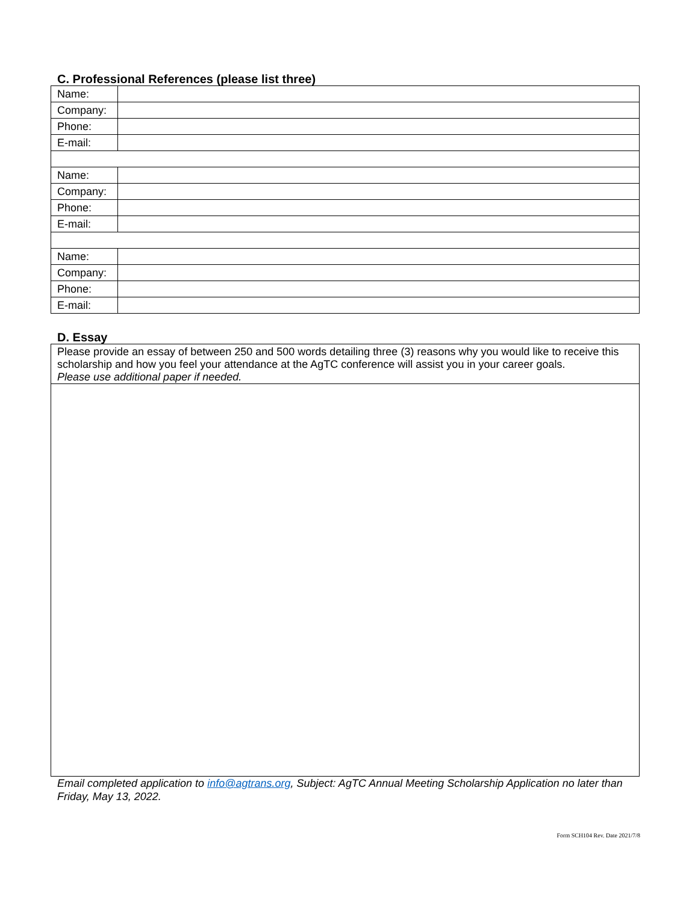C. Professional References (please list three)
| Name: | |
| Company: | |
| Phone: | |
| E-mail: | |
| Name: | |
| Company: | |
| Phone: | |
| E-mail: | |
| Name: | |
| Company: | |
| Phone: | |
| E-mail: | |
D. Essay
Please provide an essay of between 250 and 500 words detailing three (3) reasons why you would like to receive this scholarship and how you feel your attendance at the AgTC conference will assist you in your career goals.
Please use additional paper if needed.
Email completed application to info@agtrans.org, Subject: AgTC Annual Meeting Scholarship Application no later than Friday, May 13, 2022.
Form SCH104 Rev. Date 2021/7/8